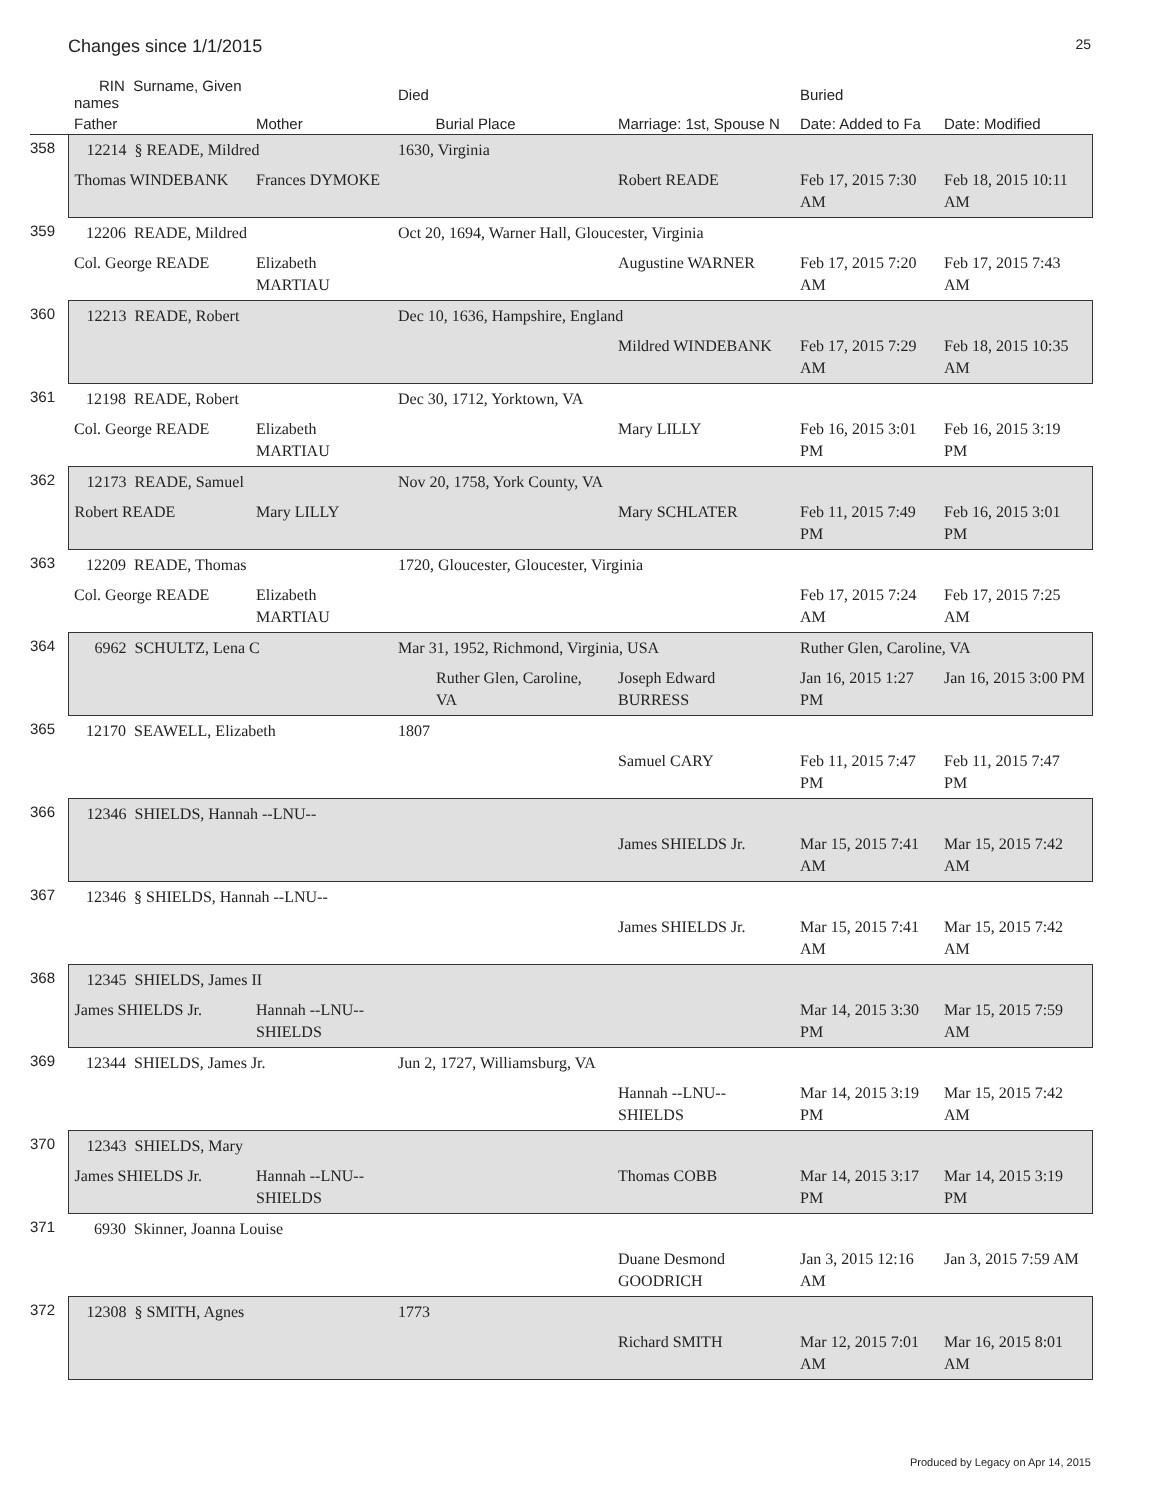Changes since 1/1/2015 25
| | RIN Surname, Given names | | Died | | Buried | |
| --- | --- | --- | --- | --- | --- | --- |
| | Father | Mother | Burial Place | Marriage: 1st, Spouse N | Date: Added to Fa | Date: Modified |
| 358 | 12214 § READE, Mildred | | 1630, Virginia | | | |
| | Thomas WINDEBANK | Frances DYMOKE | | Robert READE | Feb 17, 2015 7:30 AM | Feb 18, 2015 10:11 AM |
| 359 | 12206 READE, Mildred | | Oct 20, 1694, Warner Hall, Gloucester, Virginia | | | |
| | Col. George READE | Elizabeth MARTIAU | | Augustine WARNER | Feb 17, 2015 7:20 AM | Feb 17, 2015 7:43 AM |
| 360 | 12213 READE, Robert | | Dec 10, 1636, Hampshire, England | | | |
| | | | | Mildred WINDEBANK | Feb 17, 2015 7:29 AM | Feb 18, 2015 10:35 AM |
| 361 | 12198 READE, Robert | | Dec 30, 1712, Yorktown, VA | | | |
| | Col. George READE | Elizabeth MARTIAU | | Mary LILLY | Feb 16, 2015 3:01 PM | Feb 16, 2015 3:19 PM |
| 362 | 12173 READE, Samuel | | Nov 20, 1758, York County, VA | | | |
| | Robert READE | Mary LILLY | | Mary SCHLATER | Feb 11, 2015 7:49 PM | Feb 16, 2015 3:01 PM |
| 363 | 12209 READE, Thomas | | 1720, Gloucester, Gloucester, Virginia | | | |
| | Col. George READE | Elizabeth MARTIAU | | | Feb 17, 2015 7:24 AM | Feb 17, 2015 7:25 AM |
| 364 | 6962 SCHULTZ, Lena C | | Mar 31, 1952, Richmond, Virginia, USA | | Ruther Glen, Caroline, VA | |
| | | | Ruther Glen, Caroline, VA | Joseph Edward BURRESS | Jan 16, 2015 1:27 PM | Jan 16, 2015 3:00 PM |
| 365 | 12170 SEAWELL, Elizabeth | | 1807 | | | |
| | | | | Samuel CARY | Feb 11, 2015 7:47 PM | Feb 11, 2015 7:47 PM |
| 366 | 12346 SHIELDS, Hannah --LNU-- | | | | | |
| | | | | James SHIELDS Jr. | Mar 15, 2015 7:41 AM | Mar 15, 2015 7:42 AM |
| 367 | 12346 § SHIELDS, Hannah --LNU-- | | | | | |
| | | | | James SHIELDS Jr. | Mar 15, 2015 7:41 AM | Mar 15, 2015 7:42 AM |
| 368 | 12345 SHIELDS, James II | | | | | |
| | James SHIELDS Jr. | Hannah --LNU-- SHIELDS | | | Mar 14, 2015 3:30 PM | Mar 15, 2015 7:59 AM |
| 369 | 12344 SHIELDS, James Jr. | | Jun 2, 1727, Williamsburg, VA | | | |
| | | | | Hannah --LNU-- SHIELDS | Mar 14, 2015 3:19 PM | Mar 15, 2015 7:42 AM |
| 370 | 12343 SHIELDS, Mary | | | | | |
| | James SHIELDS Jr. | Hannah --LNU-- SHIELDS | | Thomas COBB | Mar 14, 2015 3:17 PM | Mar 14, 2015 3:19 PM |
| 371 | 6930 Skinner, Joanna Louise | | | | | |
| | | | | Duane Desmond GOODRICH | Jan 3, 2015 12:16 AM | Jan 3, 2015 7:59 AM |
| 372 | 12308 § SMITH, Agnes | | 1773 | | | |
| | | | | Richard SMITH | Mar 12, 2015 7:01 AM | Mar 16, 2015 8:01 AM |
Produced by Legacy on Apr 14, 2015